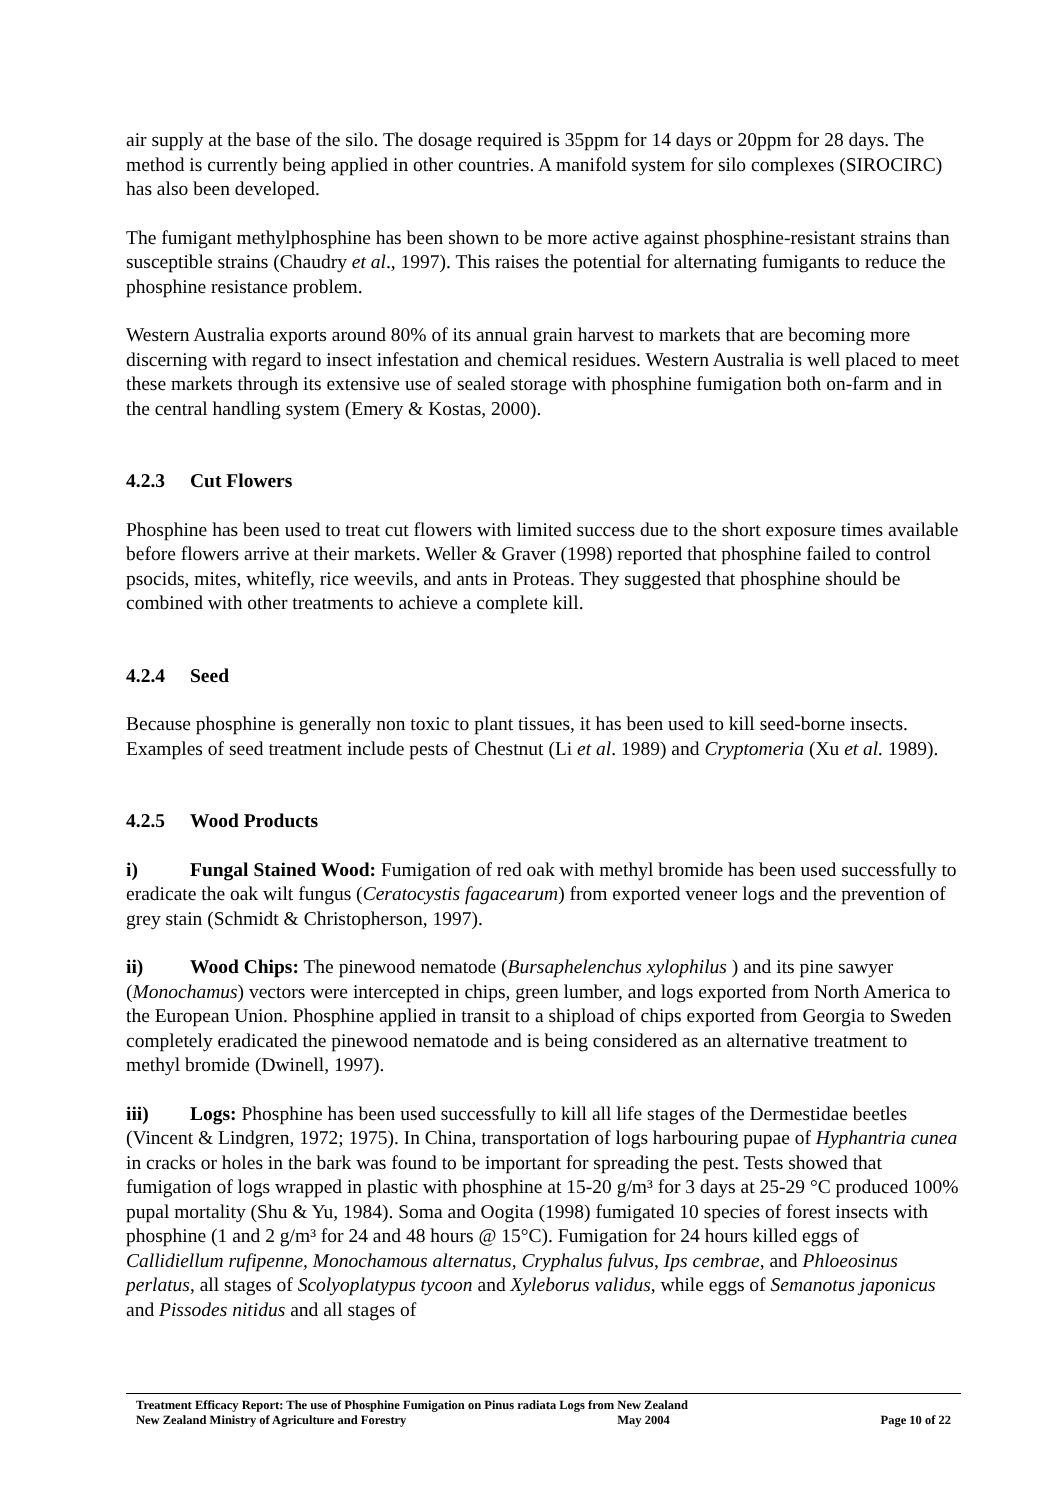air supply at the base of the silo. The dosage required is 35ppm for 14 days or 20ppm for 28 days. The method is currently being applied in other countries. A manifold system for silo complexes (SIROCIRC) has also been developed.
The fumigant methylphosphine has been shown to be more active against phosphine-resistant strains than susceptible strains (Chaudry et al., 1997). This raises the potential for alternating fumigants to reduce the phosphine resistance problem.
Western Australia exports around 80% of its annual grain harvest to markets that are becoming more discerning with regard to insect infestation and chemical residues. Western Australia is well placed to meet these markets through its extensive use of sealed storage with phosphine fumigation both on-farm and in the central handling system (Emery & Kostas, 2000).
4.2.3 Cut Flowers
Phosphine has been used to treat cut flowers with limited success due to the short exposure times available before flowers arrive at their markets. Weller & Graver (1998) reported that phosphine failed to control psocids, mites, whitefly, rice weevils, and ants in Proteas. They suggested that phosphine should be combined with other treatments to achieve a complete kill.
4.2.4 Seed
Because phosphine is generally non toxic to plant tissues, it has been used to kill seed-borne insects. Examples of seed treatment include pests of Chestnut (Li et al. 1989) and Cryptomeria (Xu et al. 1989).
4.2.5 Wood Products
i) Fungal Stained Wood: Fumigation of red oak with methyl bromide has been used successfully to eradicate the oak wilt fungus (Ceratocystis fagacearum) from exported veneer logs and the prevention of grey stain (Schmidt & Christopherson, 1997).
ii) Wood Chips: The pinewood nematode (Bursaphelenchus xylophilus ) and its pine sawyer (Monochamus) vectors were intercepted in chips, green lumber, and logs exported from North America to the European Union. Phosphine applied in transit to a shipload of chips exported from Georgia to Sweden completely eradicated the pinewood nematode and is being considered as an alternative treatment to methyl bromide (Dwinell, 1997).
iii) Logs: Phosphine has been used successfully to kill all life stages of the Dermestidae beetles (Vincent & Lindgren, 1972; 1975). In China, transportation of logs harbouring pupae of Hyphantria cunea in cracks or holes in the bark was found to be important for spreading the pest. Tests showed that fumigation of logs wrapped in plastic with phosphine at 15-20 g/m³ for 3 days at 25-29 °C produced 100% pupal mortality (Shu & Yu, 1984). Soma and Oogita (1998) fumigated 10 species of forest insects with phosphine (1 and 2 g/m³ for 24 and 48 hours @ 15°C). Fumigation for 24 hours killed eggs of Callidiellum rufipenne, Monochamous alternatus, Cryphalus fulvus, Ips cembrae, and Phloeosinus perlatus, all stages of Scolyoplatypus tycoon and Xyleborus validus, while eggs of Semanotus japonicus and Pissodes nitidus and all stages of
Treatment Efficacy Report: The use of Phosphine Fumigation on Pinus radiata Logs from New Zealand
New Zealand Ministry of Agriculture and Forestry May 2004 Page 10 of 22